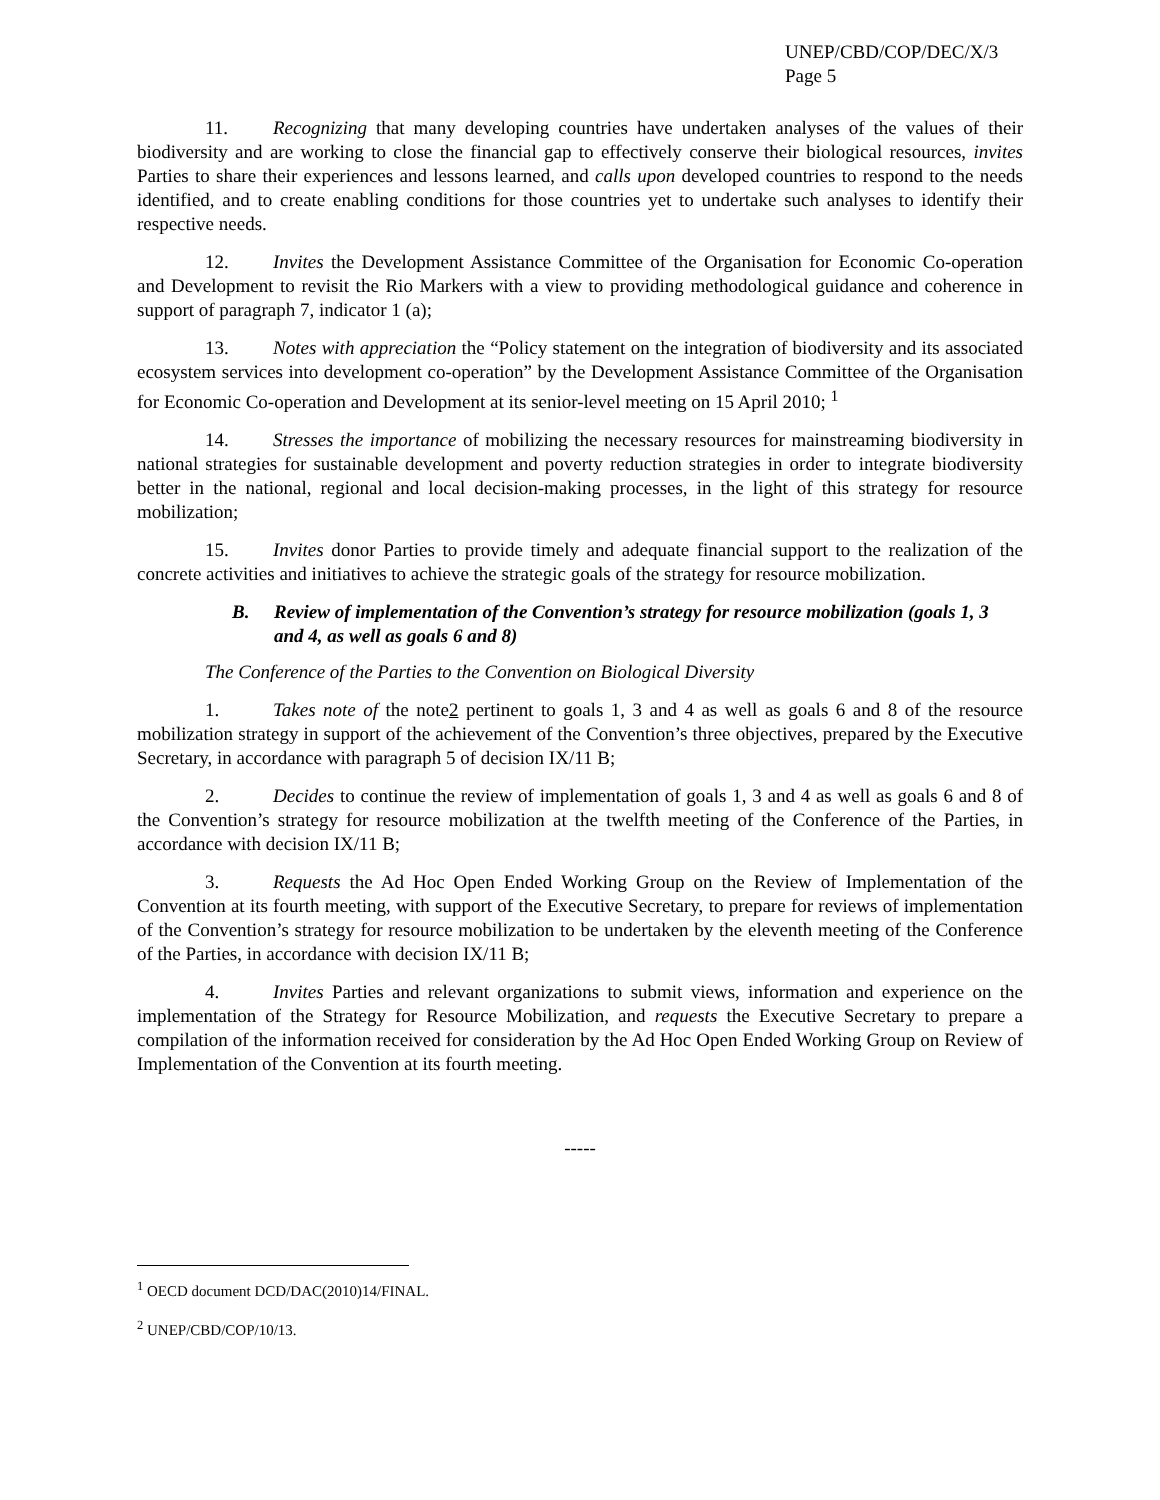UNEP/CBD/COP/DEC/X/3
Page 5
11. Recognizing that many developing countries have undertaken analyses of the values of their biodiversity and are working to close the financial gap to effectively conserve their biological resources, invites Parties to share their experiences and lessons learned, and calls upon developed countries to respond to the needs identified, and to create enabling conditions for those countries yet to undertake such analyses to identify their respective needs.
12. Invites the Development Assistance Committee of the Organisation for Economic Co-operation and Development to revisit the Rio Markers with a view to providing methodological guidance and coherence in support of paragraph 7, indicator 1 (a);
13. Notes with appreciation the “Policy statement on the integration of biodiversity and its associated ecosystem services into development co-operation” by the Development Assistance Committee of the Organisation for Economic Co-operation and Development at its senior-level meeting on 15 April 2010; <sup>1</sup>
14. Stresses the importance of mobilizing the necessary resources for mainstreaming biodiversity in national strategies for sustainable development and poverty reduction strategies in order to integrate biodiversity better in the national, regional and local decision-making processes, in the light of this strategy for resource mobilization;
15. Invites donor Parties to provide timely and adequate financial support to the realization of the concrete activities and initiatives to achieve the strategic goals of the strategy for resource mobilization.
B. Review of implementation of the Convention’s strategy for resource mobilization (goals 1, 3 and 4, as well as goals 6 and 8)
The Conference of the Parties to the Convention on Biological Diversity
1. Takes note of the note2 pertinent to goals 1, 3 and 4 as well as goals 6 and 8 of the resource mobilization strategy in support of the achievement of the Convention’s three objectives, prepared by the Executive Secretary, in accordance with paragraph 5 of decision IX/11 B;
2. Decides to continue the review of implementation of goals 1, 3 and 4 as well as goals 6 and 8 of the Convention’s strategy for resource mobilization at the twelfth meeting of the Conference of the Parties, in accordance with decision IX/11 B;
3. Requests the Ad Hoc Open Ended Working Group on the Review of Implementation of the Convention at its fourth meeting, with support of the Executive Secretary, to prepare for reviews of implementation of the Convention’s strategy for resource mobilization to be undertaken by the eleventh meeting of the Conference of the Parties, in accordance with decision IX/11 B;
4. Invites Parties and relevant organizations to submit views, information and experience on the implementation of the Strategy for Resource Mobilization, and requests the Executive Secretary to prepare a compilation of the information received for consideration by the Ad Hoc Open Ended Working Group on Review of Implementation of the Convention at its fourth meeting.
-----
<sup>1</sup> OECD document DCD/DAC(2010)14/FINAL.
<sup>2</sup> UNEP/CBD/COP/10/13.